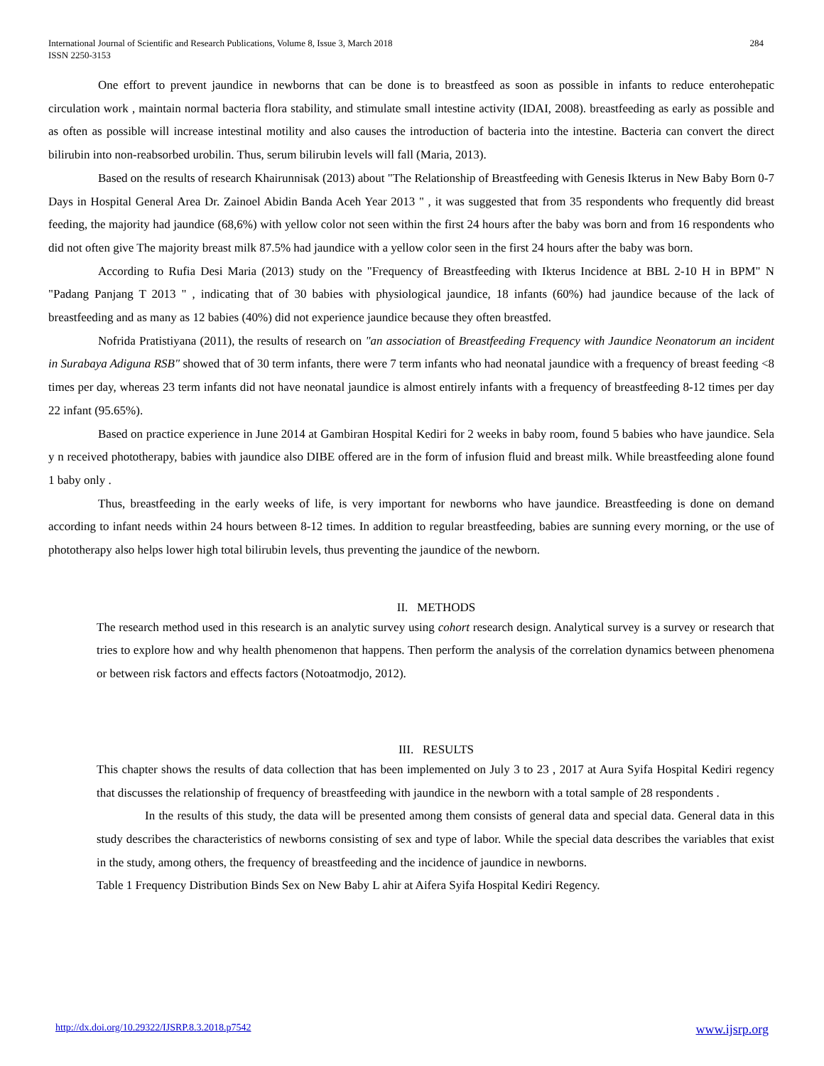International Journal of Scientific and Research Publications, Volume 8, Issue 3, March 2018
ISSN 2250-3153
284
One effort to prevent jaundice in newborns that can be done is to breastfeed as soon as possible in infants to reduce enterohepatic circulation work , maintain normal bacteria flora stability, and stimulate small intestine activity (IDAI, 2008). breastfeeding as early as possible and as often as possible will increase intestinal motility and also causes the introduction of bacteria into the intestine. Bacteria can convert the direct bilirubin into non-reabsorbed urobilin. Thus, serum bilirubin levels will fall (Maria, 2013).
Based on the results of research Khairunnisak (2013) about "The Relationship of Breastfeeding with Genesis Ikterus in New Baby Born 0-7 Days in Hospital General Area Dr. Zainoel Abidin Banda Aceh Year 2013 " , it was suggested that from 35 respondents who frequently did breast feeding, the majority had jaundice (68,6%) with yellow color not seen within the first 24 hours after the baby was born and from 16 respondents who did not often give The majority breast milk 87.5% had jaundice with a yellow color seen in the first 24 hours after the baby was born.
According to Rufia Desi Maria (2013) study on the "Frequency of Breastfeeding with Ikterus Incidence at BBL 2-10 H in BPM" N "Padang Panjang T 2013 " , indicating that of 30 babies with physiological jaundice, 18 infants (60%) had jaundice because of the lack of breastfeeding and as many as 12 babies (40%) did not experience jaundice because they often breastfed.
Nofrida Pratistiyana (2011), the results of research on "an association of Breastfeeding Frequency with Jaundice Neonatorum an incident in Surabaya Adiguna RSB" showed that of 30 term infants, there were 7 term infants who had neonatal jaundice with a frequency of breast feeding <8 times per day, whereas 23 term infants did not have neonatal jaundice is almost entirely infants with a frequency of breastfeeding 8-12 times per day 22 infant (95.65%).
Based on practice experience in June 2014 at Gambiran Hospital Kediri for 2 weeks in baby room, found 5 babies who have jaundice. Sela y n received phototherapy, babies with jaundice also DIBE offered are in the form of infusion fluid and breast milk. While breastfeeding alone found 1 baby only .
Thus, breastfeeding in the early weeks of life, is very important for newborns who have jaundice. Breastfeeding is done on demand according to infant needs within 24 hours between 8-12 times. In addition to regular breastfeeding, babies are sunning every morning, or the use of phototherapy also helps lower high total bilirubin levels, thus preventing the jaundice of the newborn.
II. METHODS
The research method used in this research is an analytic survey using cohort research design. Analytical survey is a survey or research that tries to explore how and why health phenomenon that happens. Then perform the analysis of the correlation dynamics between phenomena or between risk factors and effects factors (Notoatmodjo, 2012).
III. RESULTS
This chapter shows the results of data collection that has been implemented on July 3 to 23 , 2017 at Aura Syifa Hospital Kediri regency that discusses the relationship of frequency of breastfeeding with jaundice in the newborn with a total sample of 28 respondents .
In the results of this study, the data will be presented among them consists of general data and special data. General data in this study describes the characteristics of newborns consisting of sex and type of labor. While the special data describes the variables that exist in the study, among others, the frequency of breastfeeding and the incidence of jaundice in newborns.
Table 1 Frequency Distribution Binds Sex on New Baby L ahir at Aifera Syifa Hospital Kediri Regency.
http://dx.doi.org/10.29322/IJSRP.8.3.2018.p7542 www.ijsrp.org